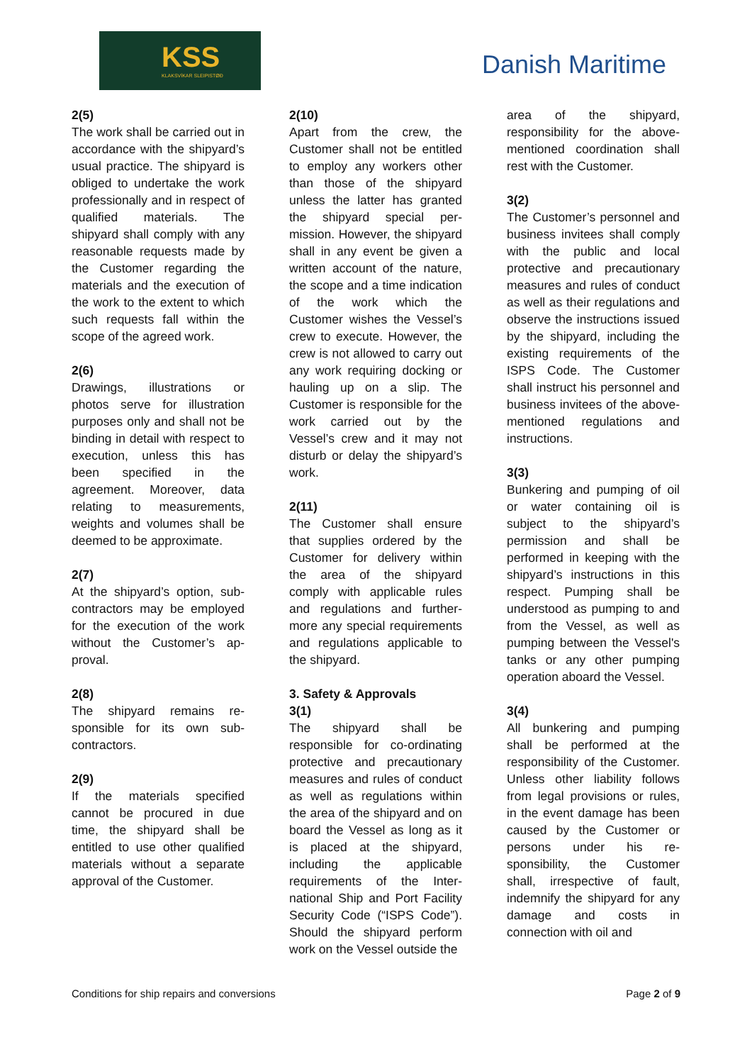KSS
KLAKSVÍKAR SLEIPISTØÐ
Danish Maritime
2(5)
The work shall be carried out in accordance with the shipyard’s usual practice. The shipyard is obliged to undertake the work professionally and in respect of qualified materials. The shipyard shall comply with any reasonable requests made by the Customer regarding the materials and the execution of the work to the extent to which such requests fall within the scope of the agreed work.
2(6)
Drawings, illustrations or photos serve for illustration purposes only and shall not be binding in detail with respect to execution, unless this has been specified in the agreement. Moreover, data relating to measurements, weights and volumes shall be deemed to be approximate.
2(7)
At the shipyard’s option, sub-contractors may be employed for the execution of the work without the Customer’s ap-proval.
2(8)
The shipyard remains re-sponsible for its own sub-contractors.
2(9)
If the materials specified cannot be procured in due time, the shipyard shall be entitled to use other qualified materials without a separate approval of the Customer.
2(10)
Apart from the crew, the Customer shall not be entitled to employ any workers other than those of the shipyard unless the latter has granted the shipyard special per-mission. However, the shipyard shall in any event be given a written account of the nature, the scope and a time indication of the work which the Customer wishes the Vessel’s crew to execute. However, the crew is not allowed to carry out any work requiring docking or hauling up on a slip. The Customer is responsible for the work carried out by the Vessel’s crew and it may not disturb or delay the shipyard’s work.
2(11)
The Customer shall ensure that supplies ordered by the Customer for delivery within the area of the shipyard comply with applicable rules and regulations and further-more any special requirements and regulations applicable to the shipyard.
3. Safety & Approvals
3(1)
The shipyard shall be responsible for co-ordinating protective and precautionary measures and rules of conduct as well as regulations within the area of the shipyard and on board the Vessel as long as it is placed at the shipyard, including the applicable requirements of the Inter-national Ship and Port Facility Security Code (“ISPS Code”). Should the shipyard perform work on the Vessel outside the
area of the shipyard, responsibility for the above-mentioned coordination shall rest with the Customer.
3(2)
The Customer’s personnel and business invitees shall comply with the public and local protective and precautionary measures and rules of conduct as well as their regulations and observe the instructions issued by the shipyard, including the existing requirements of the ISPS Code. The Customer shall instruct his personnel and business invitees of the above-mentioned regulations and instructions.
3(3)
Bunkering and pumping of oil or water containing oil is subject to the shipyard’s permission and shall be performed in keeping with the shipyard’s instructions in this respect. Pumping shall be understood as pumping to and from the Vessel, as well as pumping between the Vessel's tanks or any other pumping operation aboard the Vessel.
3(4)
All bunkering and pumping shall be performed at the responsibility of the Customer. Unless other liability follows from legal provisions or rules, in the event damage has been caused by the Customer or persons under his re-sponsibility, the Customer shall, irrespective of fault, indemnify the shipyard for any damage and costs in connection with oil and
Conditions for ship repairs and conversions Page 2 of 9